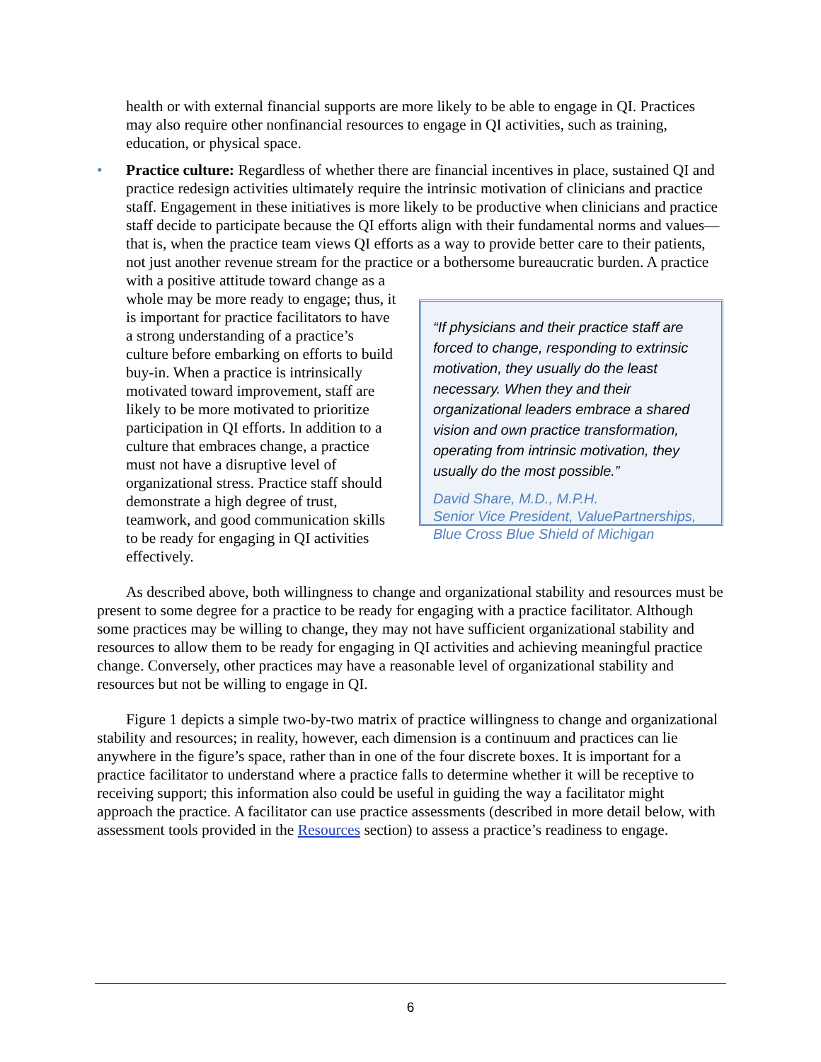health or with external financial supports are more likely to be able to engage in QI. Practices may also require other nonfinancial resources to engage in QI activities, such as training, education, or physical space.
• Practice culture: Regardless of whether there are financial incentives in place, sustained QI and practice redesign activities ultimately require the intrinsic motivation of clinicians and practice staff. Engagement in these initiatives is more likely to be productive when clinicians and practice staff decide to participate because the QI efforts align with their fundamental norms and values—that is, when the practice team views QI efforts as a way to provide better care to their patients, not just another revenue stream for the practice or a bothersome bureaucratic burden. A practice with a positive attitude toward change as a
whole may be more ready to engage; thus, it is important for practice facilitators to have a strong understanding of a practice’s culture before embarking on efforts to build buy-in. When a practice is intrinsically motivated toward improvement, staff are likely to be more motivated to prioritize participation in QI efforts. In addition to a culture that embraces change, a practice must not have a disruptive level of organizational stress. Practice staff should demonstrate a high degree of trust, teamwork, and good communication skills to be ready for engaging in QI activities effectively.
“If physicians and their practice staff are forced to change, responding to extrinsic motivation, they usually do the least necessary. When they and their organizational leaders embrace a shared vision and own practice transformation, operating from intrinsic motivation, they usually do the most possible.”
David Share, M.D., M.P.H.
Senior Vice President, ValuePartnerships,
Blue Cross Blue Shield of Michigan
As described above, both willingness to change and organizational stability and resources must be present to some degree for a practice to be ready for engaging with a practice facilitator. Although some practices may be willing to change, they may not have sufficient organizational stability and resources to allow them to be ready for engaging in QI activities and achieving meaningful practice change. Conversely, other practices may have a reasonable level of organizational stability and resources but not be willing to engage in QI.
Figure 1 depicts a simple two-by-two matrix of practice willingness to change and organizational stability and resources; in reality, however, each dimension is a continuum and practices can lie anywhere in the figure’s space, rather than in one of the four discrete boxes. It is important for a practice facilitator to understand where a practice falls to determine whether it will be receptive to receiving support; this information also could be useful in guiding the way a facilitator might approach the practice. A facilitator can use practice assessments (described in more detail below, with assessment tools provided in the Resources section) to assess a practice’s readiness to engage.
6